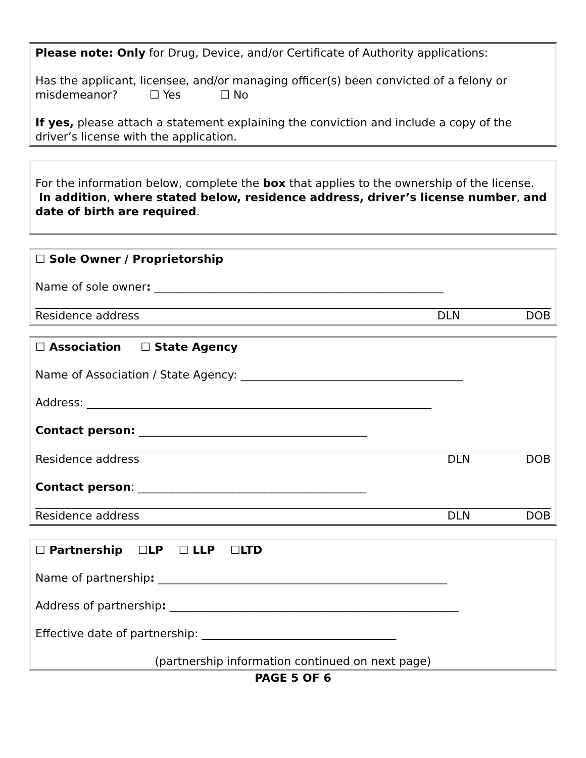Please note: Only for Drug, Device, and/or Certificate of Authority applications:
Has the applicant, licensee, and/or managing officer(s) been convicted of a felony or misdemeanor? ☐ Yes ☐ No
If yes, please attach a statement explaining the conviction and include a copy of the driver’s license with the application.
For the information below, complete the box that applies to the ownership of the license. In addition, where stated below, residence address, driver’s license number, and date of birth are required.
☐ Sole Owner / Proprietorship
Name of sole owner: ____________________________________________________
Residence address DLN DOB
☐ Association ☐ State Agency
Name of Association / State Agency: ________________________________________
Address: ______________________________________________________________
Contact person: _________________________________________
Residence address DLN DOB
Contact person: _________________________________________
Residence address DLN DOB
☐ Partnership ☐LP ☐ LLP ☐LTD
Name of partnership: ____________________________________________________
Address of partnership: ____________________________________________________
Effective date of partnership: ___________________________________
(partnership information continued on next page)
PAGE 5 OF 6